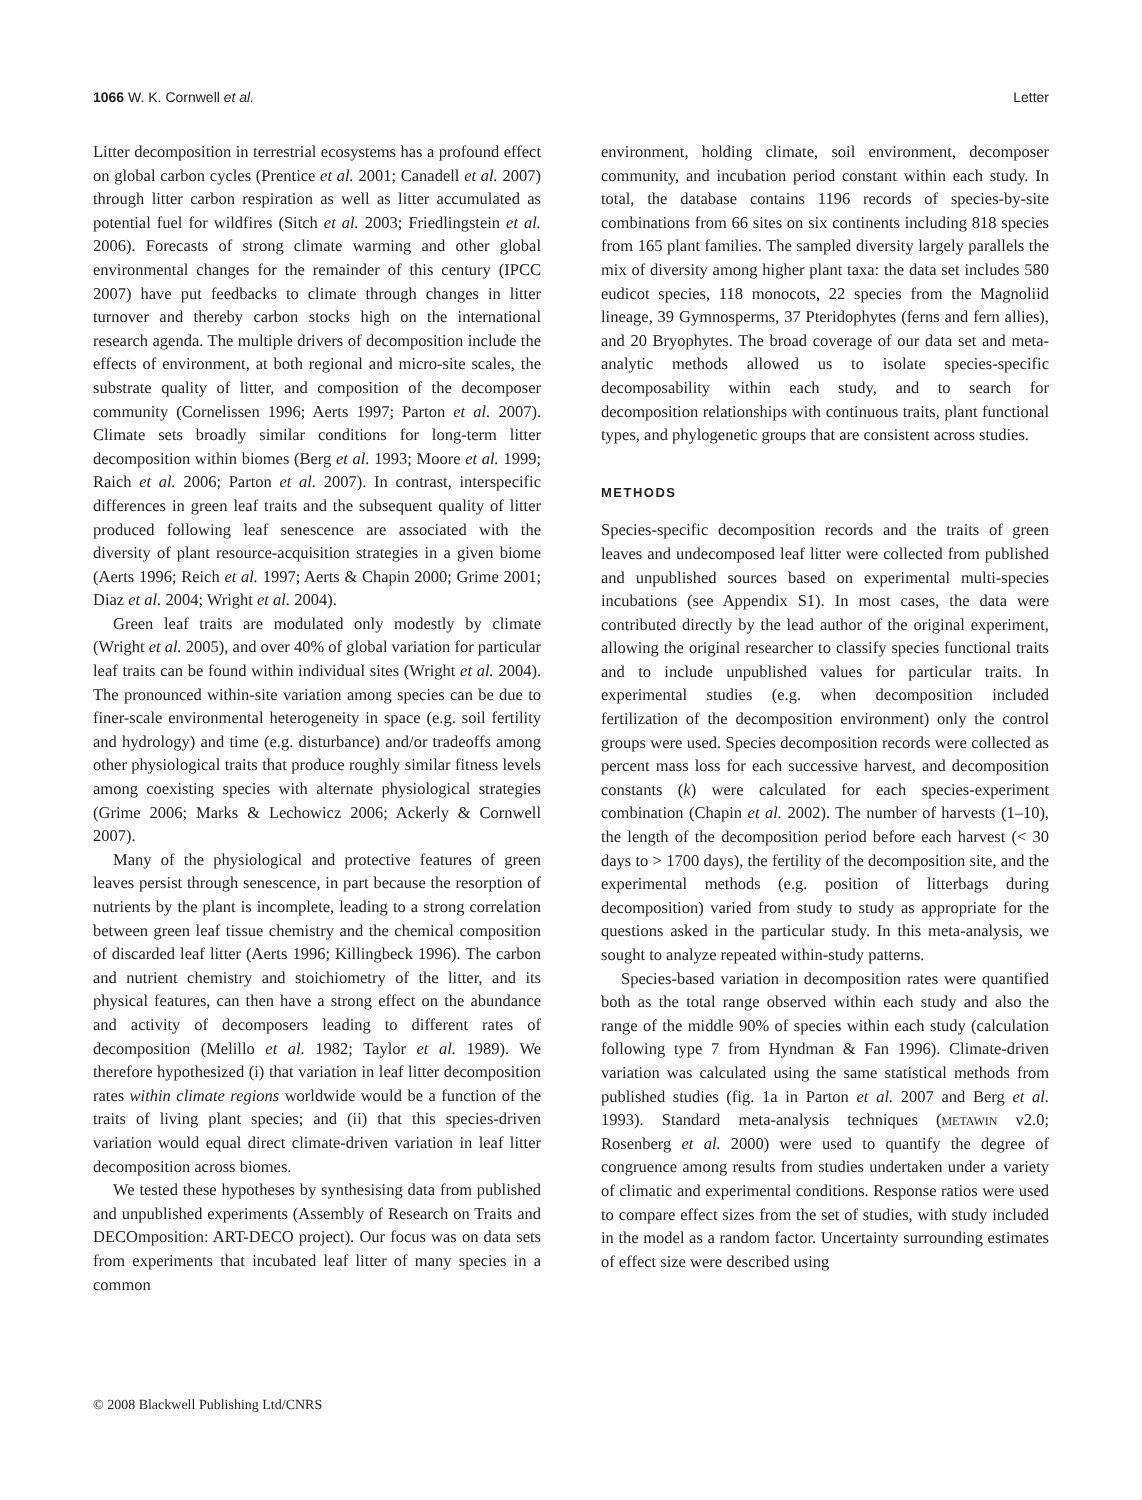1066 W. K. Cornwell et al. Letter
Litter decomposition in terrestrial ecosystems has a profound effect on global carbon cycles (Prentice et al. 2001; Canadell et al. 2007) through litter carbon respiration as well as litter accumulated as potential fuel for wildfires (Sitch et al. 2003; Friedlingstein et al. 2006). Forecasts of strong climate warming and other global environmental changes for the remainder of this century (IPCC 2007) have put feedbacks to climate through changes in litter turnover and thereby carbon stocks high on the international research agenda. The multiple drivers of decomposition include the effects of environment, at both regional and micro-site scales, the substrate quality of litter, and composition of the decomposer community (Cornelissen 1996; Aerts 1997; Parton et al. 2007). Climate sets broadly similar conditions for long-term litter decomposition within biomes (Berg et al. 1993; Moore et al. 1999; Raich et al. 2006; Parton et al. 2007). In contrast, interspecific differences in green leaf traits and the subsequent quality of litter produced following leaf senescence are associated with the diversity of plant resource-acquisition strategies in a given biome (Aerts 1996; Reich et al. 1997; Aerts & Chapin 2000; Grime 2001; Diaz et al. 2004; Wright et al. 2004).
Green leaf traits are modulated only modestly by climate (Wright et al. 2005), and over 40% of global variation for particular leaf traits can be found within individual sites (Wright et al. 2004). The pronounced within-site variation among species can be due to finer-scale environmental heterogeneity in space (e.g. soil fertility and hydrology) and time (e.g. disturbance) and/or tradeoffs among other physiological traits that produce roughly similar fitness levels among coexisting species with alternate physiological strategies (Grime 2006; Marks & Lechowicz 2006; Ackerly & Cornwell 2007).
Many of the physiological and protective features of green leaves persist through senescence, in part because the resorption of nutrients by the plant is incomplete, leading to a strong correlation between green leaf tissue chemistry and the chemical composition of discarded leaf litter (Aerts 1996; Killingbeck 1996). The carbon and nutrient chemistry and stoichiometry of the litter, and its physical features, can then have a strong effect on the abundance and activity of decomposers leading to different rates of decomposition (Melillo et al. 1982; Taylor et al. 1989). We therefore hypothesized (i) that variation in leaf litter decomposition rates within climate regions worldwide would be a function of the traits of living plant species; and (ii) that this species-driven variation would equal direct climate-driven variation in leaf litter decomposition across biomes.
We tested these hypotheses by synthesising data from published and unpublished experiments (Assembly of Research on Traits and DECOmposition: ART-DECO project). Our focus was on data sets from experiments that incubated leaf litter of many species in a common
environment, holding climate, soil environment, decomposer community, and incubation period constant within each study. In total, the database contains 1196 records of species-by-site combinations from 66 sites on six continents including 818 species from 165 plant families. The sampled diversity largely parallels the mix of diversity among higher plant taxa: the data set includes 580 eudicot species, 118 monocots, 22 species from the Magnoliid lineage, 39 Gymnosperms, 37 Pteridophytes (ferns and fern allies), and 20 Bryophytes. The broad coverage of our data set and meta-analytic methods allowed us to isolate species-specific decomposability within each study, and to search for decomposition relationships with continuous traits, plant functional types, and phylogenetic groups that are consistent across studies.
METHODS
Species-specific decomposition records and the traits of green leaves and undecomposed leaf litter were collected from published and unpublished sources based on experimental multi-species incubations (see Appendix S1). In most cases, the data were contributed directly by the lead author of the original experiment, allowing the original researcher to classify species functional traits and to include unpublished values for particular traits. In experimental studies (e.g. when decomposition included fertilization of the decomposition environment) only the control groups were used. Species decomposition records were collected as percent mass loss for each successive harvest, and decomposition constants (k) were calculated for each species-experiment combination (Chapin et al. 2002). The number of harvests (1–10), the length of the decomposition period before each harvest (< 30 days to > 1700 days), the fertility of the decomposition site, and the experimental methods (e.g. position of litterbags during decomposition) varied from study to study as appropriate for the questions asked in the particular study. In this meta-analysis, we sought to analyze repeated within-study patterns.
Species-based variation in decomposition rates were quantified both as the total range observed within each study and also the range of the middle 90% of species within each study (calculation following type 7 from Hyndman & Fan 1996). Climate-driven variation was calculated using the same statistical methods from published studies (fig. 1a in Parton et al. 2007 and Berg et al. 1993). Standard meta-analysis techniques (metawin v2.0; Rosenberg et al. 2000) were used to quantify the degree of congruence among results from studies undertaken under a variety of climatic and experimental conditions. Response ratios were used to compare effect sizes from the set of studies, with study included in the model as a random factor. Uncertainty surrounding estimates of effect size were described using
© 2008 Blackwell Publishing Ltd/CNRS